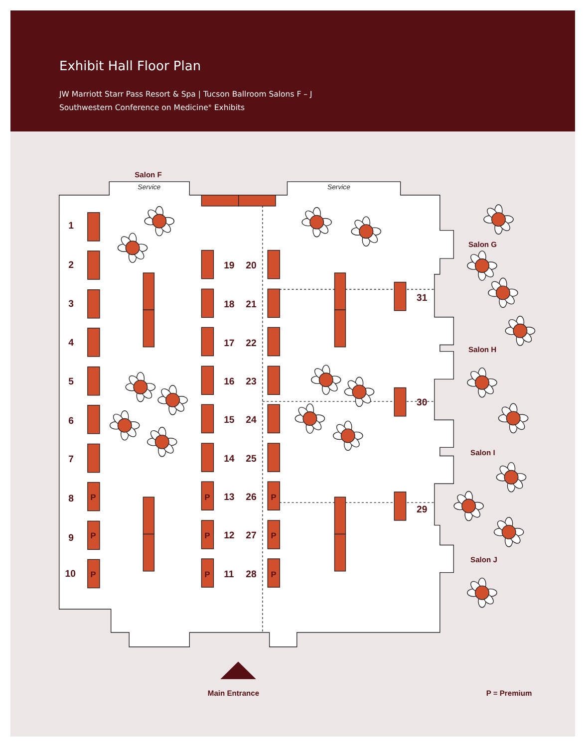Exhibit Hall Floor Plan
JW Marriott Starr Pass Resort & Spa | Tucson Ballroom Salons F – J
Southwestern Conference on Medicine<sup>®</sup> Exhibits
Salon F
Service
Service
Salon G
1
2
3
4
5
6
7
8
9
10
19
20
18
21
31
17
22
Salon H
16
23
30
15
24
Salon I
14
25
P
P
13
26
P
29
P
P
12
27
P
Salon J
P
P
11
28
P
Main Entrance
P = Premium